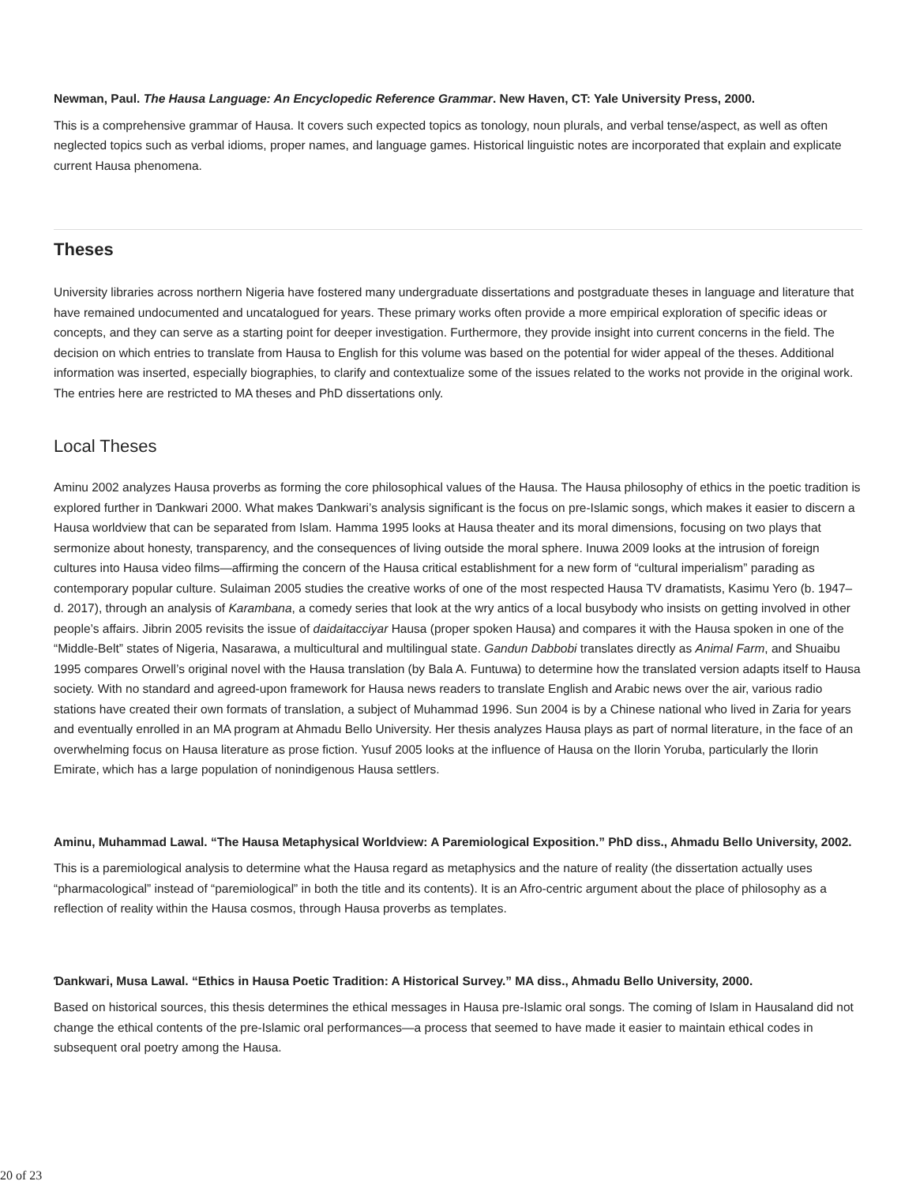Newman, Paul. The Hausa Language: An Encyclopedic Reference Grammar. New Haven, CT: Yale University Press, 2000.
This is a comprehensive grammar of Hausa. It covers such expected topics as tonology, noun plurals, and verbal tense/aspect, as well as often neglected topics such as verbal idioms, proper names, and language games. Historical linguistic notes are incorporated that explain and explicate current Hausa phenomena.
Theses
University libraries across northern Nigeria have fostered many undergraduate dissertations and postgraduate theses in language and literature that have remained undocumented and uncatalogued for years. These primary works often provide a more empirical exploration of specific ideas or concepts, and they can serve as a starting point for deeper investigation. Furthermore, they provide insight into current concerns in the field. The decision on which entries to translate from Hausa to English for this volume was based on the potential for wider appeal of the theses. Additional information was inserted, especially biographies, to clarify and contextualize some of the issues related to the works not provide in the original work. The entries here are restricted to MA theses and PhD dissertations only.
Local Theses
Aminu 2002 analyzes Hausa proverbs as forming the core philosophical values of the Hausa. The Hausa philosophy of ethics in the poetic tradition is explored further in Ɗankwari 2000. What makes Ɗankwari’s analysis significant is the focus on pre-Islamic songs, which makes it easier to discern a Hausa worldview that can be separated from Islam. Hamma 1995 looks at Hausa theater and its moral dimensions, focusing on two plays that sermonize about honesty, transparency, and the consequences of living outside the moral sphere. Inuwa 2009 looks at the intrusion of foreign cultures into Hausa video films—affirming the concern of the Hausa critical establishment for a new form of “cultural imperialism” parading as contemporary popular culture. Sulaiman 2005 studies the creative works of one of the most respected Hausa TV dramatists, Kasimu Yero (b. 1947–d. 2017), through an analysis of Karambana, a comedy series that look at the wry antics of a local busybody who insists on getting involved in other people’s affairs. Jibrin 2005 revisits the issue of daidaitacciyar Hausa (proper spoken Hausa) and compares it with the Hausa spoken in one of the “Middle-Belt” states of Nigeria, Nasarawa, a multicultural and multilingual state. Gandun Dabbobi translates directly as Animal Farm, and Shuaibu 1995 compares Orwell’s original novel with the Hausa translation (by Bala A. Funtuwa) to determine how the translated version adapts itself to Hausa society. With no standard and agreed-upon framework for Hausa news readers to translate English and Arabic news over the air, various radio stations have created their own formats of translation, a subject of Muhammad 1996. Sun 2004 is by a Chinese national who lived in Zaria for years and eventually enrolled in an MA program at Ahmadu Bello University. Her thesis analyzes Hausa plays as part of normal literature, in the face of an overwhelming focus on Hausa literature as prose fiction. Yusuf 2005 looks at the influence of Hausa on the Ilorin Yoruba, particularly the Ilorin Emirate, which has a large population of nonindigenous Hausa settlers.
Aminu, Muhammad Lawal. “The Hausa Metaphysical Worldview: A Paremiological Exposition.” PhD diss., Ahmadu Bello University, 2002.
This is a paremiological analysis to determine what the Hausa regard as metaphysics and the nature of reality (the dissertation actually uses “pharmacological” instead of “paremiological” in both the title and its contents). It is an Afro-centric argument about the place of philosophy as a reflection of reality within the Hausa cosmos, through Hausa proverbs as templates.
Ɗankwari, Musa Lawal. “Ethics in Hausa Poetic Tradition: A Historical Survey.” MA diss., Ahmadu Bello University, 2000.
Based on historical sources, this thesis determines the ethical messages in Hausa pre-Islamic oral songs. The coming of Islam in Hausaland did not change the ethical contents of the pre-Islamic oral performances—a process that seemed to have made it easier to maintain ethical codes in subsequent oral poetry among the Hausa.
20 of 23